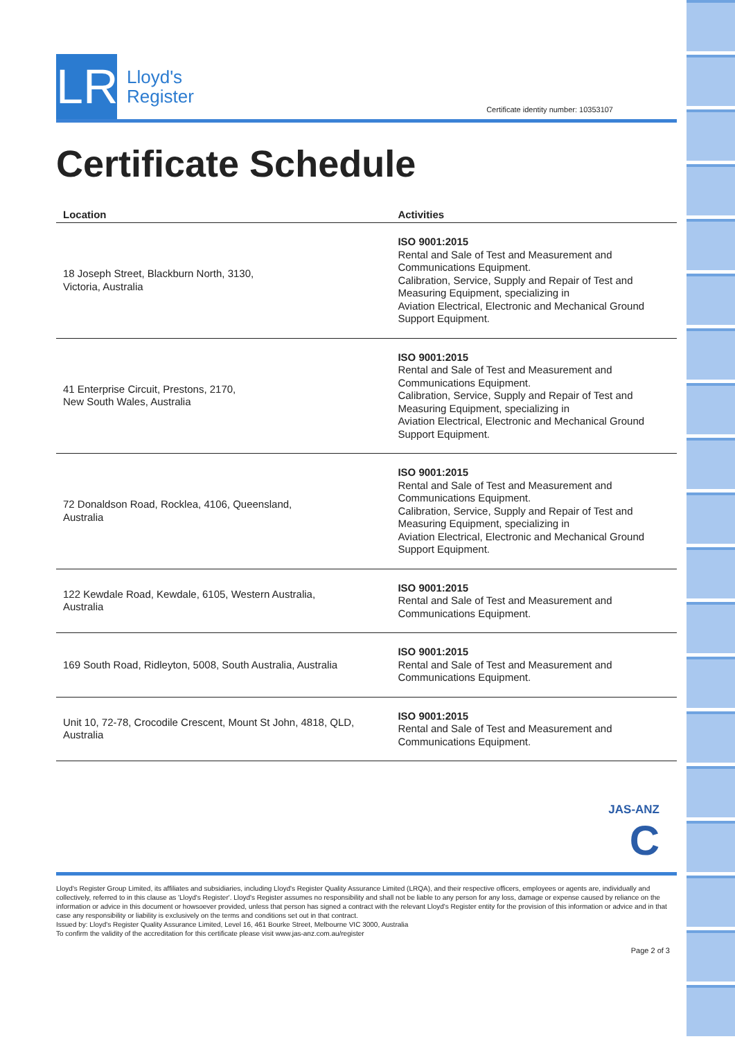LR
Lloyd's
Register
Certificate identity number: 10353107
Certificate Schedule
| Location | Activities |
| --- | --- |
| 18 Joseph Street, Blackburn North, 3130, Victoria, Australia | ISO 9001:2015 Rental and Sale of Test and Measurement and Communications Equipment. Calibration, Service, Supply and Repair of Test and Measuring Equipment, specializing in Aviation Electrical, Electronic and Mechanical Ground Support Equipment. |
| 41 Enterprise Circuit, Prestons, 2170, New South Wales, Australia | ISO 9001:2015 Rental and Sale of Test and Measurement and Communications Equipment. Calibration, Service, Supply and Repair of Test and Measuring Equipment, specializing in Aviation Electrical, Electronic and Mechanical Ground Support Equipment. |
| 72 Donaldson Road, Rocklea, 4106, Queensland, Australia | ISO 9001:2015 Rental and Sale of Test and Measurement and Communications Equipment. Calibration, Service, Supply and Repair of Test and Measuring Equipment, specializing in Aviation Electrical, Electronic and Mechanical Ground Support Equipment. |
| 122 Kewdale Road, Kewdale, 6105, Western Australia, Australia | ISO 9001:2015 Rental and Sale of Test and Measurement and Communications Equipment. |
| 169 South Road, Ridleyton, 5008, South Australia, Australia | ISO 9001:2015 Rental and Sale of Test and Measurement and Communications Equipment. |
| Unit 10, 72-78, Crocodile Crescent, Mount St John, 4818, QLD, Australia | ISO 9001:2015 Rental and Sale of Test and Measurement and Communications Equipment. |
JAS-ANZ
C
Lloyd's Register Group Limited, its affiliates and subsidiaries, including Lloyd's Register Quality Assurance Limited (LRQA), and their respective officers, employees or agents are, individually and collectively, referred to in this clause as 'Lloyd's Register'. Lloyd's Register assumes no responsibility and shall not be liable to any person for any loss, damage or expense caused by reliance on the information or advice in this document or howsoever provided, unless that person has signed a contract with the relevant Lloyd's Register entity for the provision of this information or advice and in that case any responsibility or liability is exclusively on the terms and conditions set out in that contract.
Issued by: Lloyd's Register Quality Assurance Limited, Level 16, 461 Bourke Street, Melbourne VIC 3000, Australia
To confirm the validity of the accreditation for this certificate please visit www.jas-anz.com.au/register
Page 2 of 3